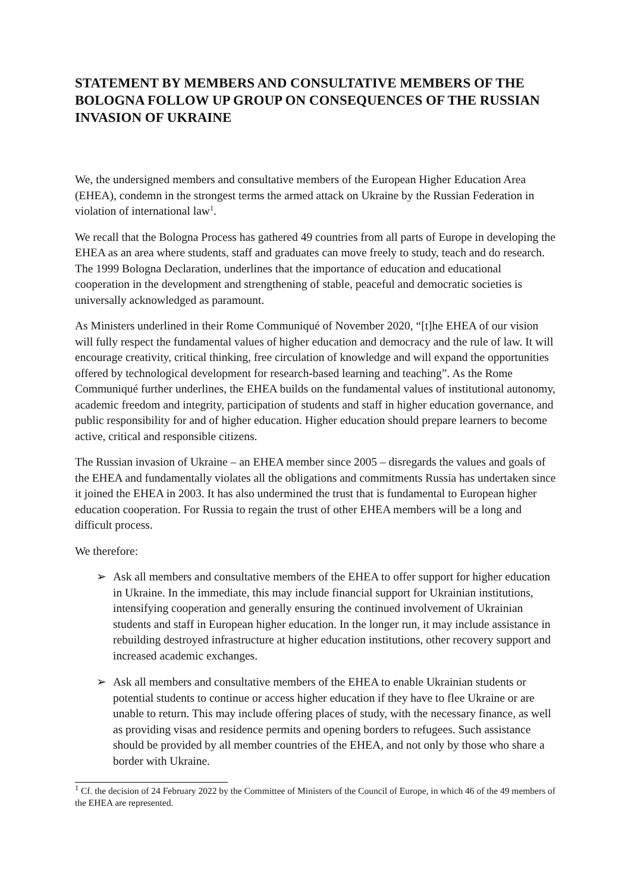STATEMENT BY MEMBERS AND CONSULTATIVE MEMBERS OF THE BOLOGNA FOLLOW UP GROUP ON CONSEQUENCES OF THE RUSSIAN INVASION OF UKRAINE
We, the undersigned members and consultative members of the European Higher Education Area (EHEA), condemn in the strongest terms the armed attack on Ukraine by the Russian Federation in violation of international law<sup>1</sup>.
We recall that the Bologna Process has gathered 49 countries from all parts of Europe in developing the EHEA as an area where students, staff and graduates can move freely to study, teach and do research. The 1999 Bologna Declaration, underlines that the importance of education and educational cooperation in the development and strengthening of stable, peaceful and democratic societies is universally acknowledged as paramount.
As Ministers underlined in their Rome Communiqué of November 2020, “[t]he EHEA of our vision will fully respect the fundamental values of higher education and democracy and the rule of law. It will encourage creativity, critical thinking, free circulation of knowledge and will expand the opportunities offered by technological development for research-based learning and teaching”. As the Rome Communiqué further underlines, the EHEA builds on the fundamental values of institutional autonomy, academic freedom and integrity, participation of students and staff in higher education governance, and public responsibility for and of higher education. Higher education should prepare learners to become active, critical and responsible citizens.
The Russian invasion of Ukraine – an EHEA member since 2005 – disregards the values and goals of the EHEA and fundamentally violates all the obligations and commitments Russia has undertaken since it joined the EHEA in 2003. It has also undermined the trust that is fundamental to European higher education cooperation. For Russia to regain the trust of other EHEA members will be a long and difficult process.
We therefore:
➢ Ask all members and consultative members of the EHEA to offer support for higher education in Ukraine. In the immediate, this may include financial support for Ukrainian institutions, intensifying cooperation and generally ensuring the continued involvement of Ukrainian students and staff in European higher education. In the longer run, it may include assistance in rebuilding destroyed infrastructure at higher education institutions, other recovery support and increased academic exchanges.
➢ Ask all members and consultative members of the EHEA to enable Ukrainian students or potential students to continue or access higher education if they have to flee Ukraine or are unable to return. This may include offering places of study, with the necessary finance, as well as providing visas and residence permits and opening borders to refugees. Such assistance should be provided by all member countries of the EHEA, and not only by those who share a border with Ukraine.
<sup>1</sup> Cf. the decision of 24 February 2022 by the Committee of Ministers of the Council of Europe, in which 46 of the 49 members of the EHEA are represented.